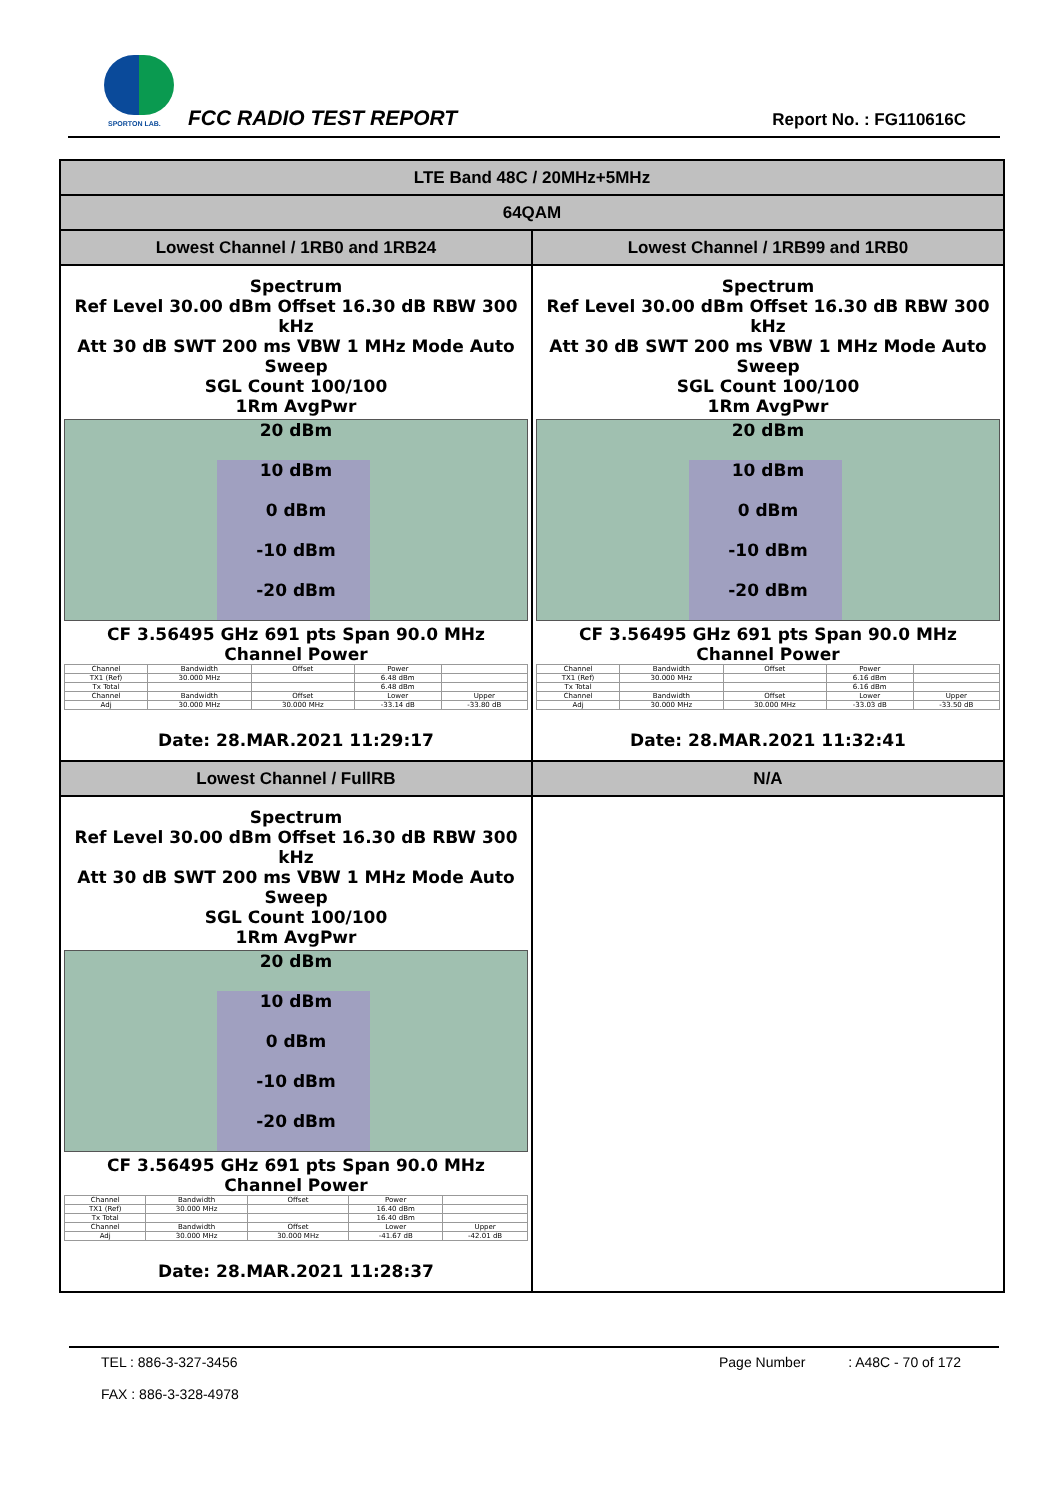SPORTON LAB. FCC RADIO TEST REPORT Report No. : FG110616C
| LTE Band 48C / 20MHz+5MHz | |
| 64QAM | |
| Lowest Channel / 1RB0 and 1RB24 | Lowest Channel / 1RB99 and 1RB0 |
| Spectrum Ref Level 30.00 dBm Offset 16.30 dB RBW 300 kHz Att 30 dB SWT 200 ms VBW 1 MHz Mode Auto Sweep SGL Count 100/100 1Rm AvgPwr 20 dBm 10 dBm 0 dBm -10 dBm -20 dBm CF 3.56495 GHz 691 pts Span 90.0 MHz Channel Power / Channel / Bandwidth / Offset / Power / / / TX1 (Ref) / 30.000 MHz / / 6.48 dBm / / / Tx Total / / / 6.48 dBm / / / Channel / Bandwidth / Offset / Lower / Upper / / Adj / 30.000 MHz / 30.000 MHz / -33.14 dB / -33.80 dB / Date: 28.MAR.2021 11:29:17 | Spectrum Ref Level 30.00 dBm Offset 16.30 dB RBW 300 kHz Att 30 dB SWT 200 ms VBW 1 MHz Mode Auto Sweep SGL Count 100/100 1Rm AvgPwr 20 dBm 10 dBm 0 dBm -10 dBm -20 dBm CF 3.56495 GHz 691 pts Span 90.0 MHz Channel Power / Channel / Bandwidth / Offset / Power / / / TX1 (Ref) / 30.000 MHz / / 6.16 dBm / / / Tx Total / / / 6.16 dBm / / / Channel / Bandwidth / Offset / Lower / Upper / / Adj / 30.000 MHz / 30.000 MHz / -33.03 dB / -33.50 dB / Date: 28.MAR.2021 11:32:41 |
| Lowest Channel / FullRB | N/A |
| Spectrum Ref Level 30.00 dBm Offset 16.30 dB RBW 300 kHz Att 30 dB SWT 200 ms VBW 1 MHz Mode Auto Sweep SGL Count 100/100 1Rm AvgPwr 20 dBm 10 dBm 0 dBm -10 dBm -20 dBm CF 3.56495 GHz 691 pts Span 90.0 MHz Channel Power / Channel / Bandwidth / Offset / Power / / / TX1 (Ref) / 30.000 MHz / / 16.40 dBm / / / Tx Total / / / 16.40 dBm / / / Channel / Bandwidth / Offset / Lower / Upper / / Adj / 30.000 MHz / 30.000 MHz / -41.67 dB / -42.01 dB / Date: 28.MAR.2021 11:28:37 | |
TEL : 886-3-327-3456
FAX : 886-3-328-4978 Page Number : A48C - 70 of 172